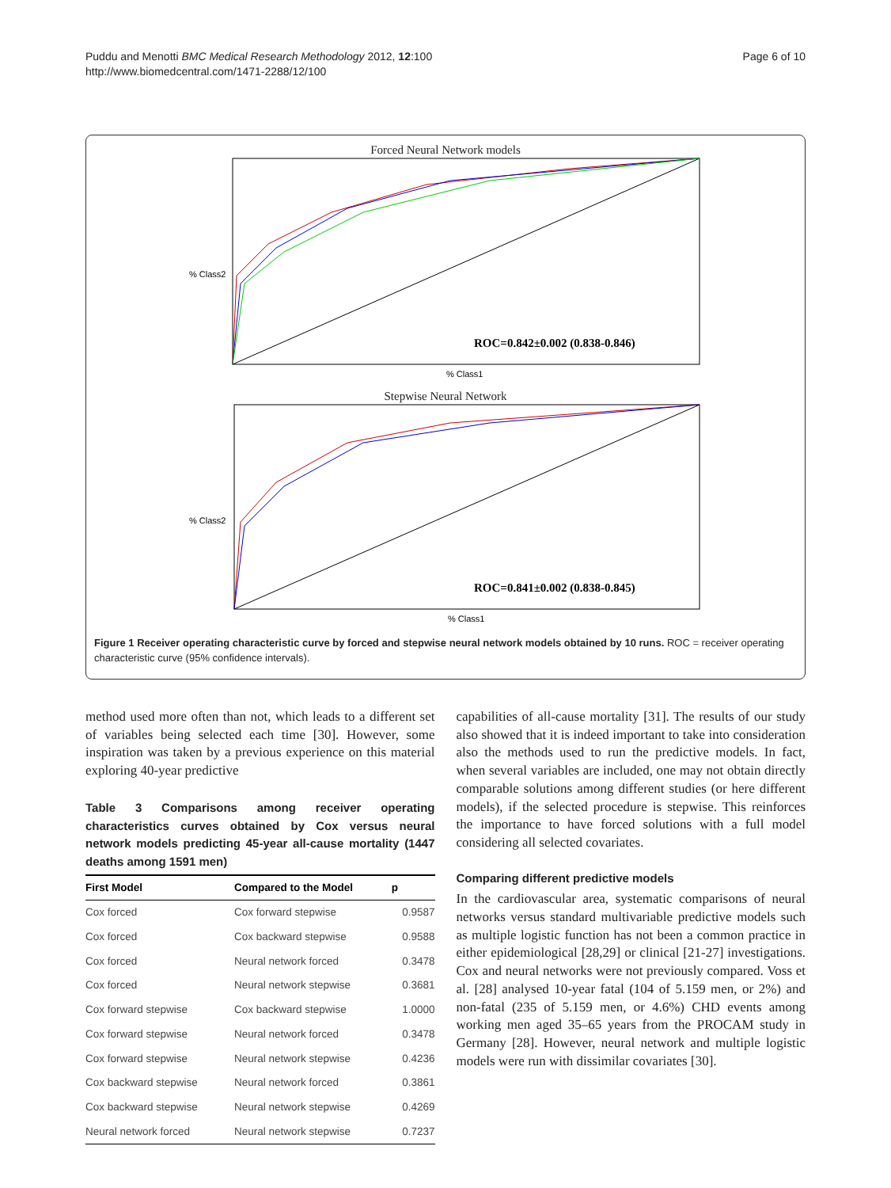Puddu and Menotti BMC Medical Research Methodology 2012, 12:100
http://www.biomedcentral.com/1471-2288/12/100
Page 6 of 10
Forced Neural Network models
% Class2
ROC=0.842±0.002 (0.838-0.846)
% Class1
Stepwise Neural Network
% Class2
ROC=0.841±0.002 (0.838-0.845)
% Class1
Figure 1 Receiver operating characteristic curve by forced and stepwise neural network models obtained by 10 runs. ROC = receiver operating characteristic curve (95% confidence intervals).
method used more often than not, which leads to a different set of variables being selected each time [30]. However, some inspiration was taken by a previous experience on this material exploring 40-year predictive
Table 3 Comparisons among receiver operating characteristics curves obtained by Cox versus neural network models predicting 45-year all-cause mortality (1447 deaths among 1591 men)
| First Model | Compared to the Model | p |
| --- | --- | --- |
| Cox forced | Cox forward stepwise | 0.9587 |
| Cox forced | Cox backward stepwise | 0.9588 |
| Cox forced | Neural network forced | 0.3478 |
| Cox forced | Neural network stepwise | 0.3681 |
| Cox forward stepwise | Cox backward stepwise | 1.0000 |
| Cox forward stepwise | Neural network forced | 0.3478 |
| Cox forward stepwise | Neural network stepwise | 0.4236 |
| Cox backward stepwise | Neural network forced | 0.3861 |
| Cox backward stepwise | Neural network stepwise | 0.4269 |
| Neural network forced | Neural network stepwise | 0.7237 |
capabilities of all-cause mortality [31]. The results of our study also showed that it is indeed important to take into consideration also the methods used to run the predictive models. In fact, when several variables are included, one may not obtain directly comparable solutions among different studies (or here different models), if the selected procedure is stepwise. This reinforces the importance to have forced solutions with a full model considering all selected covariates.
Comparing different predictive models
In the cardiovascular area, systematic comparisons of neural networks versus standard multivariable predictive models such as multiple logistic function has not been a common practice in either epidemiological [28,29] or clinical [21-27] investigations. Cox and neural networks were not previously compared. Voss et al. [28] analysed 10-year fatal (104 of 5.159 men, or 2%) and non-fatal (235 of 5.159 men, or 4.6%) CHD events among working men aged 35–65 years from the PROCAM study in Germany [28]. However, neural network and multiple logistic models were run with dissimilar covariates [30].